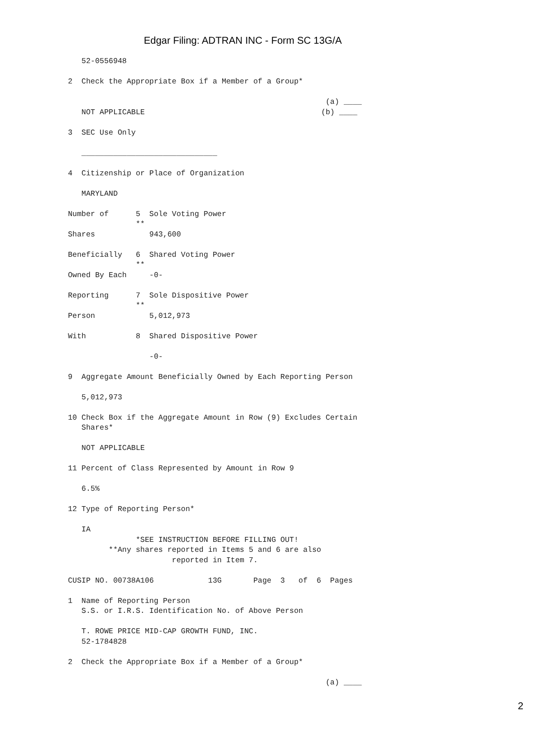Edgar Filing: ADTRAN INC - Form SC 13G/A
   52-0556948

2  Check the Appropriate Box if a Member of a Group*

                                                         (a) ____
   NOT APPLICABLE                                       (b) ____

3  SEC Use Only

   ______________________________

4  Citizenship or Place of Organization

   MARYLAND

Number of      5  Sole Voting Power
               **
Shares            943,600

Beneficially   6  Shared Voting Power
               **
Owned By Each     -0-

Reporting      7  Sole Dispositive Power
               **
Person            5,012,973

With           8  Shared Dispositive Power

                  -0-

9  Aggregate Amount Beneficially Owned by Each Reporting Person

   5,012,973

10 Check Box if the Aggregate Amount in Row (9) Excludes Certain
   Shares*

   NOT APPLICABLE

11 Percent of Class Represented by Amount in Row 9

   6.5%

12 Type of Reporting Person*

   IA
               *SEE INSTRUCTION BEFORE FILLING OUT!
         **Any shares reported in Items 5 and 6 are also
                       reported in Item 7.

CUSIP NO. 00738A106            13G       Page  3   of  6  Pages

1  Name of Reporting Person
   S.S. or I.R.S. Identification No. of Above Person

   T. ROWE PRICE MID-CAP GROWTH FUND, INC.
   52-1784828

2  Check the Appropriate Box if a Member of a Group*

                                                         (a) ____
2